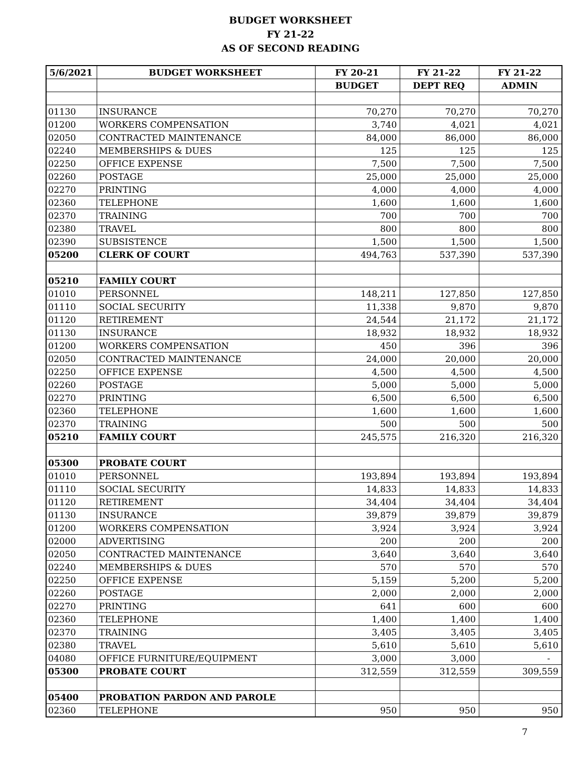BUDGET WORKSHEET
FY 21-22
AS OF SECOND READING
| 5/6/2021 | BUDGET WORKSHEET | FY 20-21 | FY 21-22 | FY 21-22 |
| --- | --- | --- | --- | --- |
| | | BUDGET | DEPT REQ | ADMIN |
| 01130 | INSURANCE | 70,270 | 70,270 | 70,270 |
| 01200 | WORKERS COMPENSATION | 3,740 | 4,021 | 4,021 |
| 02050 | CONTRACTED MAINTENANCE | 84,000 | 86,000 | 86,000 |
| 02240 | MEMBERSHIPS & DUES | 125 | 125 | 125 |
| 02250 | OFFICE EXPENSE | 7,500 | 7,500 | 7,500 |
| 02260 | POSTAGE | 25,000 | 25,000 | 25,000 |
| 02270 | PRINTING | 4,000 | 4,000 | 4,000 |
| 02360 | TELEPHONE | 1,600 | 1,600 | 1,600 |
| 02370 | TRAINING | 700 | 700 | 700 |
| 02380 | TRAVEL | 800 | 800 | 800 |
| 02390 | SUBSISTENCE | 1,500 | 1,500 | 1,500 |
| 05200 | CLERK OF COURT | 494,763 | 537,390 | 537,390 |
| 05210 | FAMILY COURT | | | |
| 01010 | PERSONNEL | 148,211 | 127,850 | 127,850 |
| 01110 | SOCIAL SECURITY | 11,338 | 9,870 | 9,870 |
| 01120 | RETIREMENT | 24,544 | 21,172 | 21,172 |
| 01130 | INSURANCE | 18,932 | 18,932 | 18,932 |
| 01200 | WORKERS COMPENSATION | 450 | 396 | 396 |
| 02050 | CONTRACTED MAINTENANCE | 24,000 | 20,000 | 20,000 |
| 02250 | OFFICE EXPENSE | 4,500 | 4,500 | 4,500 |
| 02260 | POSTAGE | 5,000 | 5,000 | 5,000 |
| 02270 | PRINTING | 6,500 | 6,500 | 6,500 |
| 02360 | TELEPHONE | 1,600 | 1,600 | 1,600 |
| 02370 | TRAINING | 500 | 500 | 500 |
| 05210 | FAMILY COURT | 245,575 | 216,320 | 216,320 |
| 05300 | PROBATE COURT | | | |
| 01010 | PERSONNEL | 193,894 | 193,894 | 193,894 |
| 01110 | SOCIAL SECURITY | 14,833 | 14,833 | 14,833 |
| 01120 | RETIREMENT | 34,404 | 34,404 | 34,404 |
| 01130 | INSURANCE | 39,879 | 39,879 | 39,879 |
| 01200 | WORKERS COMPENSATION | 3,924 | 3,924 | 3,924 |
| 02000 | ADVERTISING | 200 | 200 | 200 |
| 02050 | CONTRACTED MAINTENANCE | 3,640 | 3,640 | 3,640 |
| 02240 | MEMBERSHIPS & DUES | 570 | 570 | 570 |
| 02250 | OFFICE EXPENSE | 5,159 | 5,200 | 5,200 |
| 02260 | POSTAGE | 2,000 | 2,000 | 2,000 |
| 02270 | PRINTING | 641 | 600 | 600 |
| 02360 | TELEPHONE | 1,400 | 1,400 | 1,400 |
| 02370 | TRAINING | 3,405 | 3,405 | 3,405 |
| 02380 | TRAVEL | 5,610 | 5,610 | 5,610 |
| 04080 | OFFICE FURNITURE/EQUIPMENT | 3,000 | 3,000 | - |
| 05300 | PROBATE COURT | 312,559 | 312,559 | 309,559 |
| 05400 | PROBATION PARDON AND PAROLE | | | |
| 02360 | TELEPHONE | 950 | 950 | 950 |
7